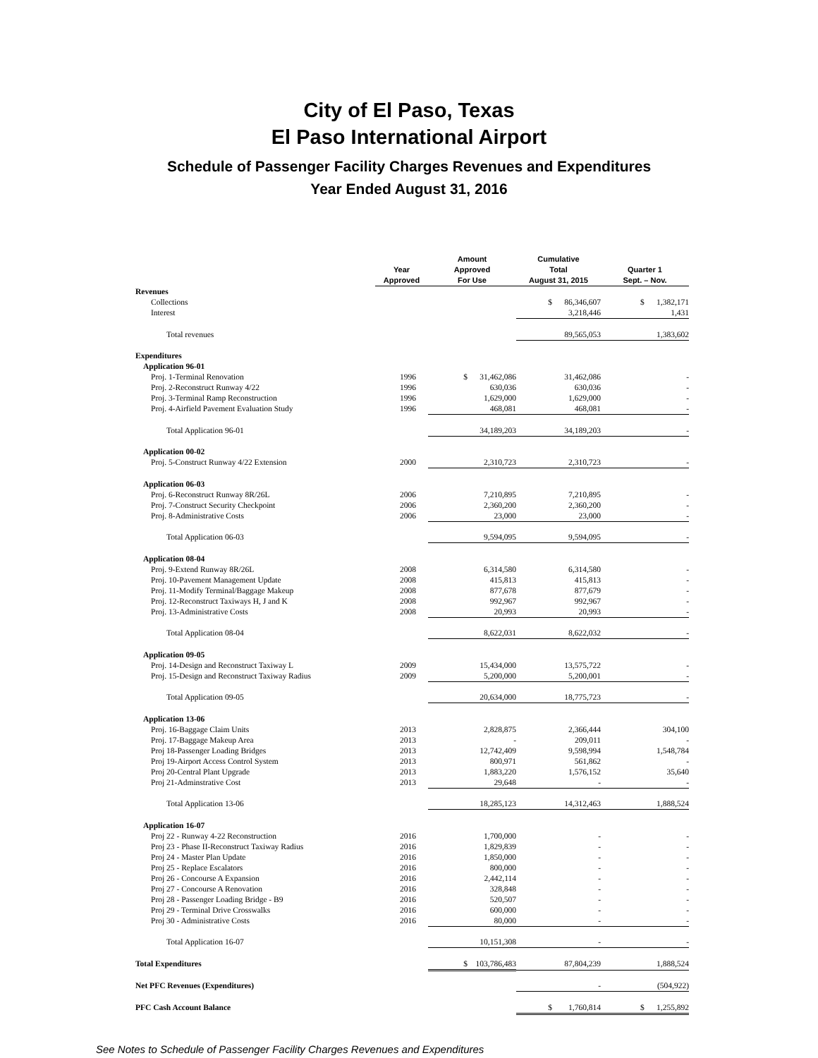City of El Paso, Texas
El Paso International Airport
Schedule of Passenger Facility Charges Revenues and Expenditures
Year Ended August 31, 2016
| | Year Approved | Amount Approved For Use | Cumulative Total August 31, 2015 | Quarter 1 Sept. – Nov. |
| --- | --- | --- | --- | --- |
| Revenues | | | | |
| Collections | | | $ 86,346,607 | $ 1,382,171 |
| Interest | | | 3,218,446 | 1,431 |
| Total revenues | | | 89,565,053 | 1,383,602 |
| Expenditures | | | | |
| Application 96-01 | | | | |
| Proj. 1-Terminal Renovation | 1996 | $ 31,462,086 | 31,462,086 | - |
| Proj. 2-Reconstruct Runway 4/22 | 1996 | 630,036 | 630,036 | - |
| Proj. 3-Terminal Ramp Reconstruction | 1996 | 1,629,000 | 1,629,000 | - |
| Proj. 4-Airfield Pavement Evaluation Study | 1996 | 468,081 | 468,081 | - |
| Total Application 96-01 | | 34,189,203 | 34,189,203 | - |
| Application 00-02 | | | | |
| Proj. 5-Construct Runway 4/22 Extension | 2000 | 2,310,723 | 2,310,723 | - |
| Application 06-03 | | | | |
| Proj. 6-Reconstruct Runway 8R/26L | 2006 | 7,210,895 | 7,210,895 | - |
| Proj. 7-Construct Security Checkpoint | 2006 | 2,360,200 | 2,360,200 | - |
| Proj. 8-Administrative Costs | 2006 | 23,000 | 23,000 | - |
| Total Application 06-03 | | 9,594,095 | 9,594,095 | - |
| Application 08-04 | | | | |
| Proj. 9-Extend Runway 8R/26L | 2008 | 6,314,580 | 6,314,580 | - |
| Proj. 10-Pavement Management Update | 2008 | 415,813 | 415,813 | - |
| Proj. 11-Modify Terminal/Baggage Makeup | 2008 | 877,678 | 877,679 | - |
| Proj. 12-Reconstruct Taxiways H, J and K | 2008 | 992,967 | 992,967 | - |
| Proj. 13-Administrative Costs | 2008 | 20,993 | 20,993 | - |
| Total Application 08-04 | | 8,622,031 | 8,622,032 | - |
| Application 09-05 | | | | |
| Proj. 14-Design and Reconstruct Taxiway L | 2009 | 15,434,000 | 13,575,722 | - |
| Proj. 15-Design and Reconstruct Taxiway Radius | 2009 | 5,200,000 | 5,200,001 | - |
| Total Application 09-05 | | 20,634,000 | 18,775,723 | - |
| Application 13-06 | | | | |
| Proj. 16-Baggage Claim Units | 2013 | 2,828,875 | 2,366,444 | 304,100 |
| Proj. 17-Baggage Makeup Area | 2013 | - | 209,011 | - |
| Proj 18-Passenger Loading Bridges | 2013 | 12,742,409 | 9,598,994 | 1,548,784 |
| Proj 19-Airport Access Control System | 2013 | 800,971 | 561,862 | - |
| Proj 20-Central Plant Upgrade | 2013 | 1,883,220 | 1,576,152 | 35,640 |
| Proj 21-Adminstrative Cost | 2013 | 29,648 | - | - |
| Total Application 13-06 | | 18,285,123 | 14,312,463 | 1,888,524 |
| Application 16-07 | | | | |
| Proj 22 - Runway 4-22 Reconstruction | 2016 | 1,700,000 | - | - |
| Proj 23 - Phase II-Reconstruct Taxiway Radius | 2016 | 1,829,839 | - | - |
| Proj 24 - Master Plan Update | 2016 | 1,850,000 | - | - |
| Proj 25 - Replace Escalators | 2016 | 800,000 | - | - |
| Proj 26 - Concourse A Expansion | 2016 | 2,442,114 | - | - |
| Proj 27 - Concourse A Renovation | 2016 | 328,848 | - | - |
| Proj 28 - Passenger Loading Bridge - B9 | 2016 | 520,507 | - | - |
| Proj 29 - Terminal Drive Crosswalks | 2016 | 600,000 | - | - |
| Proj 30 - Administrative Costs | 2016 | 80,000 | - | - |
| Total Application 16-07 | | 10,151,308 | - | - |
| Total Expenditures | | $ 103,786,483 | 87,804,239 | 1,888,524 |
| Net PFC Revenues (Expenditures) | | | - | (504,922) |
| PFC Cash Account Balance | | | $ 1,760,814 | $ 1,255,892 |
See Notes to Schedule of Passenger Facility Charges Revenues and Expenditures